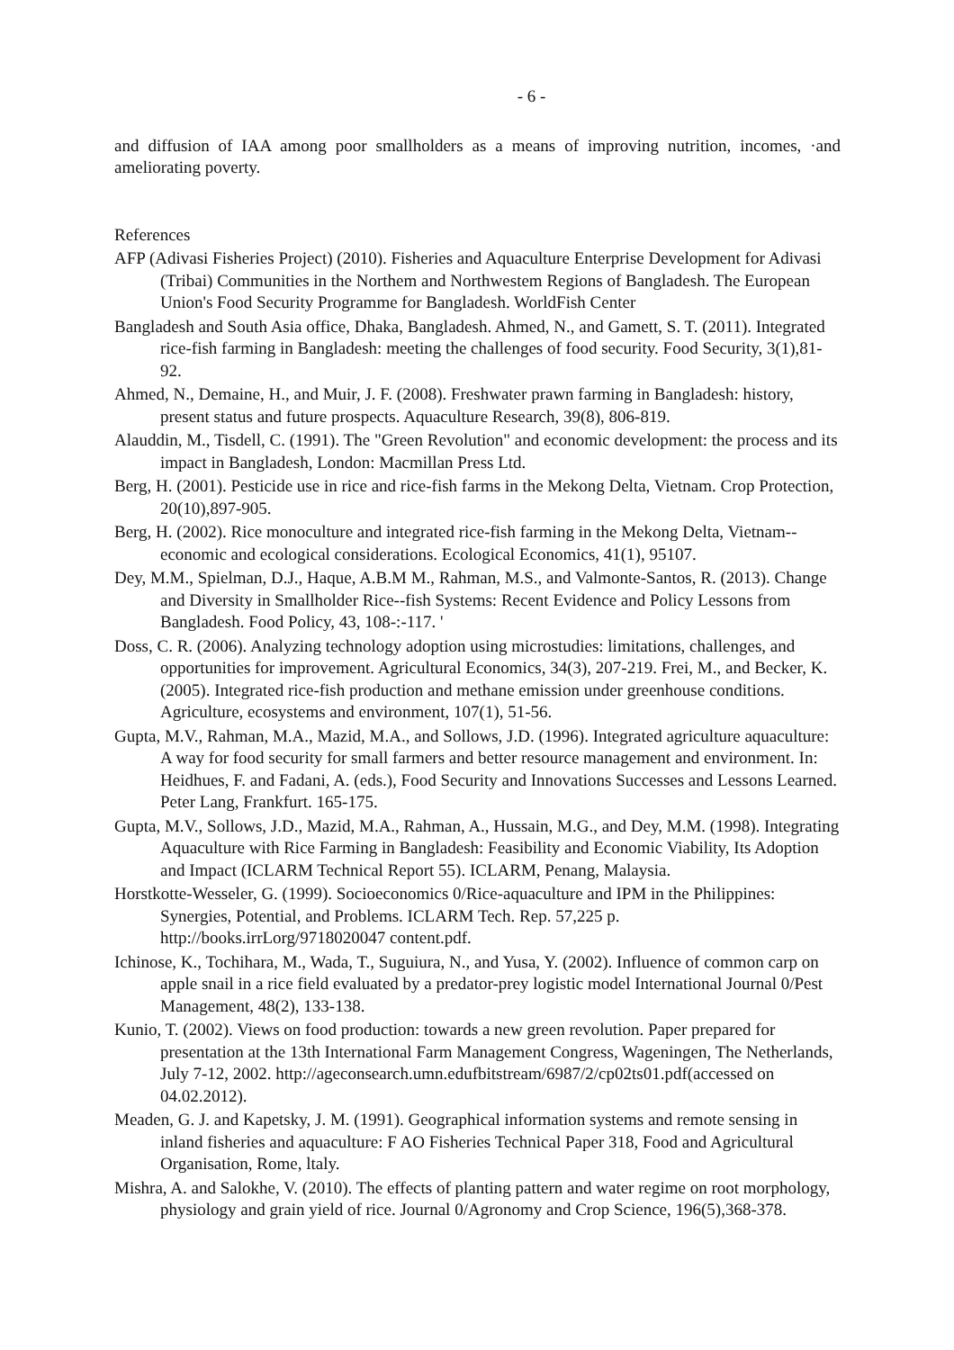- 6 -
and diffusion of IAA among poor smallholders as a means of improving nutrition, incomes, ·and ameliorating poverty.
References
AFP (Adivasi Fisheries Project) (2010). Fisheries and Aquaculture Enterprise Development for Adivasi (Tribai) Communities in the Northem and Northwestem Regions of Bangladesh. The European Union's Food Security Programme for Bangladesh. WorldFish Center
Bangladesh and South Asia office, Dhaka, Bangladesh. Ahmed, N., and Gamett, S. T. (2011). Integrated rice-fish farming in Bangladesh: meeting the challenges of food security. Food Security, 3(1),81-92.
Ahmed, N., Demaine, H., and Muir, J. F. (2008). Freshwater prawn farming in Bangladesh: history, present status and future prospects. Aquaculture Research, 39(8), 806-819.
Alauddin, M., Tisdell, C. (1991). The "Green Revolution" and economic development: the process and its impact in Bangladesh, London: Macmillan Press Ltd.
Berg, H. (2001). Pesticide use in rice and rice-fish farms in the Mekong Delta, Vietnam. Crop Protection, 20(10),897-905.
Berg, H. (2002). Rice monoculture and integrated rice-fish farming in the Mekong Delta, Vietnam--economic and ecological considerations. Ecological Economics, 41(1), 95107.
Dey, M.M., Spielman, D.J., Haque, A.B.M M., Rahman, M.S., and Valmonte-Santos, R. (2013). Change and Diversity in Smallholder Rice--fish Systems: Recent Evidence and Policy Lessons from Bangladesh. Food Policy, 43, 108-:-117. '
Doss, C. R. (2006). Analyzing technology adoption using microstudies: limitations, challenges, and opportunities for improvement. Agricultural Economics, 34(3), 207-219. Frei, M., and Becker, K. (2005). Integrated rice-fish production and methane emission under greenhouse conditions. Agriculture, ecosystems and environment, 107(1), 51-56.
Gupta, M.V., Rahman, M.A., Mazid, M.A., and Sollows, J.D. (1996). Integrated agriculture aquaculture: A way for food security for small farmers and better resource management and environment. In: Heidhues, F. and Fadani, A. (eds.), Food Security and Innovations Successes and Lessons Learned. Peter Lang, Frankfurt. 165-175.
Gupta, M.V., Sollows, J.D., Mazid, M.A., Rahman, A., Hussain, M.G., and Dey, M.M. (1998). Integrating Aquaculture with Rice Farming in Bangladesh: Feasibility and Economic Viability, Its Adoption and Impact (ICLARM Technical Report 55). ICLARM, Penang, Malaysia.
Horstkotte-Wesseler, G. (1999). Socioeconomics 0/Rice-aquaculture and IPM in the Philippines: Synergies, Potential, and Problems. ICLARM Tech. Rep. 57,225 p. http://books.irrLorg/9718020047 content.pdf.
Ichinose, K., Tochihara, M., Wada, T., Suguiura, N., and Yusa, Y. (2002). Influence of common carp on apple snail in a rice field evaluated by a predator-prey logistic model International Journal 0/Pest Management, 48(2), 133-138.
Kunio, T. (2002). Views on food production: towards a new green revolution. Paper prepared for presentation at the 13th International Farm Management Congress, Wageningen, The Netherlands, July 7-12, 2002. http://ageconsearch.umn.edufbitstream/6987/2/cp02ts01.pdf(accessed on 04.02.2012).
Meaden, G. J. and Kapetsky, J. M. (1991). Geographical information systems and remote sensing in inland fisheries and aquaculture: F AO Fisheries Technical Paper 318, Food and Agricultural Organisation, Rome, ltaly.
Mishra, A. and Salokhe, V. (2010). The effects of planting pattern and water regime on root morphology, physiology and grain yield of rice. Journal 0/Agronomy and Crop Science, 196(5),368-378.